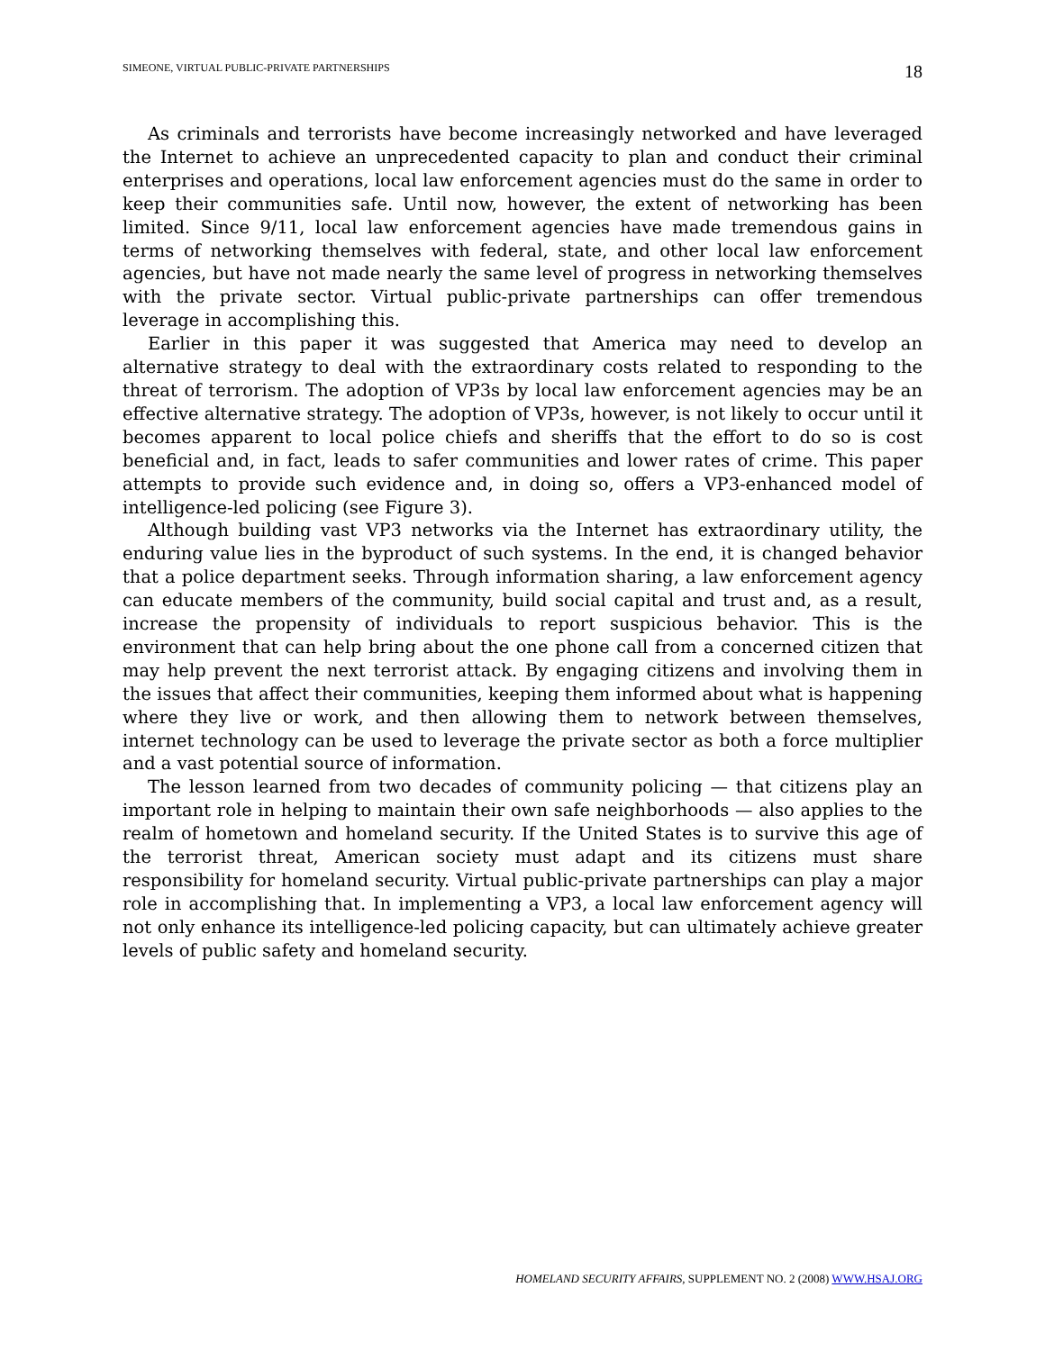SIMEONE, VIRTUAL PUBLIC-PRIVATE PARTNERSHIPS 18
As criminals and terrorists have become increasingly networked and have leveraged the Internet to achieve an unprecedented capacity to plan and conduct their criminal enterprises and operations, local law enforcement agencies must do the same in order to keep their communities safe. Until now, however, the extent of networking has been limited. Since 9/11, local law enforcement agencies have made tremendous gains in terms of networking themselves with federal, state, and other local law enforcement agencies, but have not made nearly the same level of progress in networking themselves with the private sector. Virtual public-private partnerships can offer tremendous leverage in accomplishing this.
Earlier in this paper it was suggested that America may need to develop an alternative strategy to deal with the extraordinary costs related to responding to the threat of terrorism. The adoption of VP3s by local law enforcement agencies may be an effective alternative strategy. The adoption of VP3s, however, is not likely to occur until it becomes apparent to local police chiefs and sheriffs that the effort to do so is cost beneficial and, in fact, leads to safer communities and lower rates of crime. This paper attempts to provide such evidence and, in doing so, offers a VP3-enhanced model of intelligence-led policing (see Figure 3).
Although building vast VP3 networks via the Internet has extraordinary utility, the enduring value lies in the byproduct of such systems. In the end, it is changed behavior that a police department seeks. Through information sharing, a law enforcement agency can educate members of the community, build social capital and trust and, as a result, increase the propensity of individuals to report suspicious behavior. This is the environment that can help bring about the one phone call from a concerned citizen that may help prevent the next terrorist attack. By engaging citizens and involving them in the issues that affect their communities, keeping them informed about what is happening where they live or work, and then allowing them to network between themselves, internet technology can be used to leverage the private sector as both a force multiplier and a vast potential source of information.
The lesson learned from two decades of community policing — that citizens play an important role in helping to maintain their own safe neighborhoods — also applies to the realm of hometown and homeland security. If the United States is to survive this age of the terrorist threat, American society must adapt and its citizens must share responsibility for homeland security. Virtual public-private partnerships can play a major role in accomplishing that. In implementing a VP3, a local law enforcement agency will not only enhance its intelligence-led policing capacity, but can ultimately achieve greater levels of public safety and homeland security.
HOMELAND SECURITY AFFAIRS, SUPPLEMENT NO. 2 (2008) WWW.HSAJ.ORG